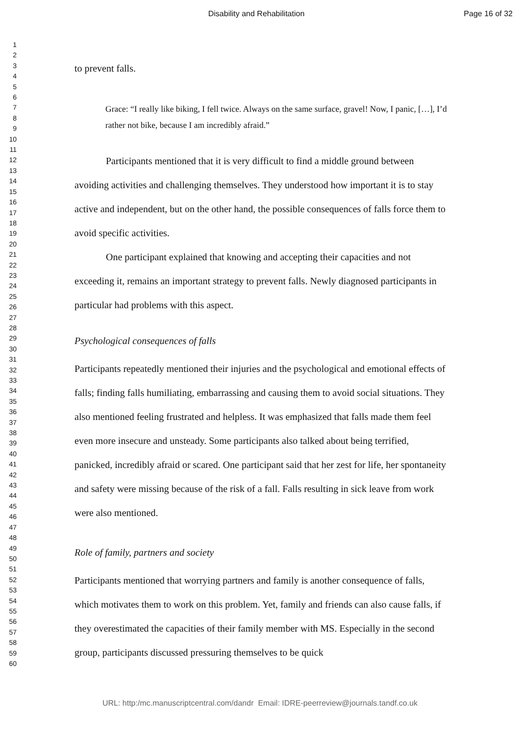Disability and Rehabilitation
Page 16 of 32
1
2
3
4
5
6
7
8
9
10
11
12
13
14
15
16
17
18
19
20
21
22
23
24
25
26
27
28
29
30
31
32
33
34
35
36
37
38
39
40
41
42
43
44
45
46
47
48
49
50
51
52
53
54
55
56
57
58
59
60
to prevent falls.
Grace: “I really like biking, I fell twice. Always on the same surface, gravel! Now, I panic, […], I’d rather not bike, because I am incredibly afraid.”
Participants mentioned that it is very difficult to find a middle ground between avoiding activities and challenging themselves. They understood how important it is to stay active and independent, but on the other hand, the possible consequences of falls force them to avoid specific activities.
One participant explained that knowing and accepting their capacities and not exceeding it, remains an important strategy to prevent falls. Newly diagnosed participants in particular had problems with this aspect.
Psychological consequences of falls
Participants repeatedly mentioned their injuries and the psychological and emotional effects of falls; finding falls humiliating, embarrassing and causing them to avoid social situations. They also mentioned feeling frustrated and helpless. It was emphasized that falls made them feel even more insecure and unsteady. Some participants also talked about being terrified, panicked, incredibly afraid or scared. One participant said that her zest for life, her spontaneity and safety were missing because of the risk of a fall. Falls resulting in sick leave from work were also mentioned.
Role of family, partners and society
Participants mentioned that worrying partners and family is another consequence of falls, which motivates them to work on this problem. Yet, family and friends can also cause falls, if they overestimated the capacities of their family member with MS. Especially in the second group, participants discussed pressuring themselves to be quick
URL: http:/mc.manuscriptcentral.com/dandr Email: IDRE-peerreview@journals.tandf.co.uk